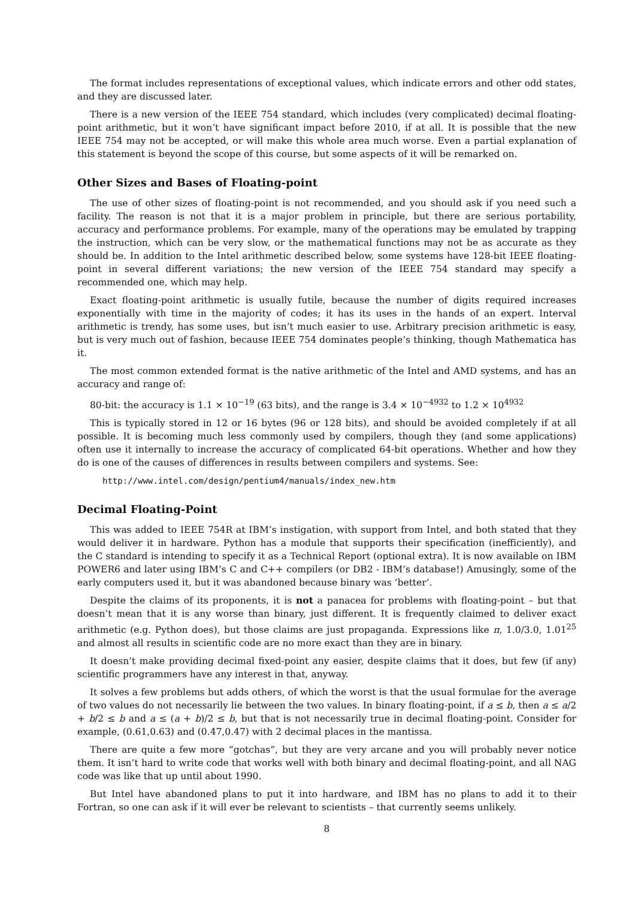The format includes representations of exceptional values, which indicate errors and other odd states, and they are discussed later.
There is a new version of the IEEE 754 standard, which includes (very complicated) decimal floating-point arithmetic, but it won’t have significant impact before 2010, if at all. It is possible that the new IEEE 754 may not be accepted, or will make this whole area much worse. Even a partial explanation of this statement is beyond the scope of this course, but some aspects of it will be remarked on.
Other Sizes and Bases of Floating-point
The use of other sizes of floating-point is not recommended, and you should ask if you need such a facility. The reason is not that it is a major problem in principle, but there are serious portability, accuracy and performance problems. For example, many of the operations may be emulated by trapping the instruction, which can be very slow, or the mathematical functions may not be as accurate as they should be. In addition to the Intel arithmetic described below, some systems have 128-bit IEEE floating-point in several different variations; the new version of the IEEE 754 standard may specify a recommended one, which may help.
Exact floating-point arithmetic is usually futile, because the number of digits required increases exponentially with time in the majority of codes; it has its uses in the hands of an expert. Interval arithmetic is trendy, has some uses, but isn’t much easier to use. Arbitrary precision arithmetic is easy, but is very much out of fashion, because IEEE 754 dominates people’s thinking, though Mathematica has it.
The most common extended format is the native arithmetic of the Intel and AMD systems, and has an accuracy and range of:
80-bit: the accuracy is 1.1 × 10<sup>−19</sup> (63 bits), and the range is 3.4 × 10<sup>−4932</sup> to 1.2 × 10<sup>4932</sup>
This is typically stored in 12 or 16 bytes (96 or 128 bits), and should be avoided completely if at all possible. It is becoming much less commonly used by compilers, though they (and some applications) often use it internally to increase the accuracy of complicated 64-bit operations. Whether and how they do is one of the causes of differences in results between compilers and systems. See:
http://www.intel.com/design/pentium4/manuals/index_new.htm
Decimal Floating-Point
This was added to IEEE 754R at IBM’s instigation, with support from Intel, and both stated that they would deliver it in hardware. Python has a module that supports their specification (inefficiently), and the C standard is intending to specify it as a Technical Report (optional extra). It is now available on IBM POWER6 and later using IBM’s C and C++ compilers (or DB2 - IBM’s database!) Amusingly, some of the early computers used it, but it was abandoned because binary was ‘better’.
Despite the claims of its proponents, it is not a panacea for problems with floating-point – but that doesn’t mean that it is any worse than binary, just different. It is frequently claimed to deliver exact arithmetic (e.g. Python does), but those claims are just propaganda. Expressions like π, 1.0/3.0, 1.01<sup>25</sup> and almost all results in scientific code are no more exact than they are in binary.
It doesn’t make providing decimal fixed-point any easier, despite claims that it does, but few (if any) scientific programmers have any interest in that, anyway.
It solves a few problems but adds others, of which the worst is that the usual formulae for the average of two values do not necessarily lie between the two values. In binary floating-point, if a ≤ b, then a ≤ a/2 + b/2 ≤ b and a ≤ (a + b)/2 ≤ b, but that is not necessarily true in decimal floating-point. Consider for example, (0.61,0.63) and (0.47,0.47) with 2 decimal places in the mantissa.
There are quite a few more “gotchas”, but they are very arcane and you will probably never notice them. It isn’t hard to write code that works well with both binary and decimal floating-point, and all NAG code was like that up until about 1990.
But Intel have abandoned plans to put it into hardware, and IBM has no plans to add it to their Fortran, so one can ask if it will ever be relevant to scientists – that currently seems unlikely.
8